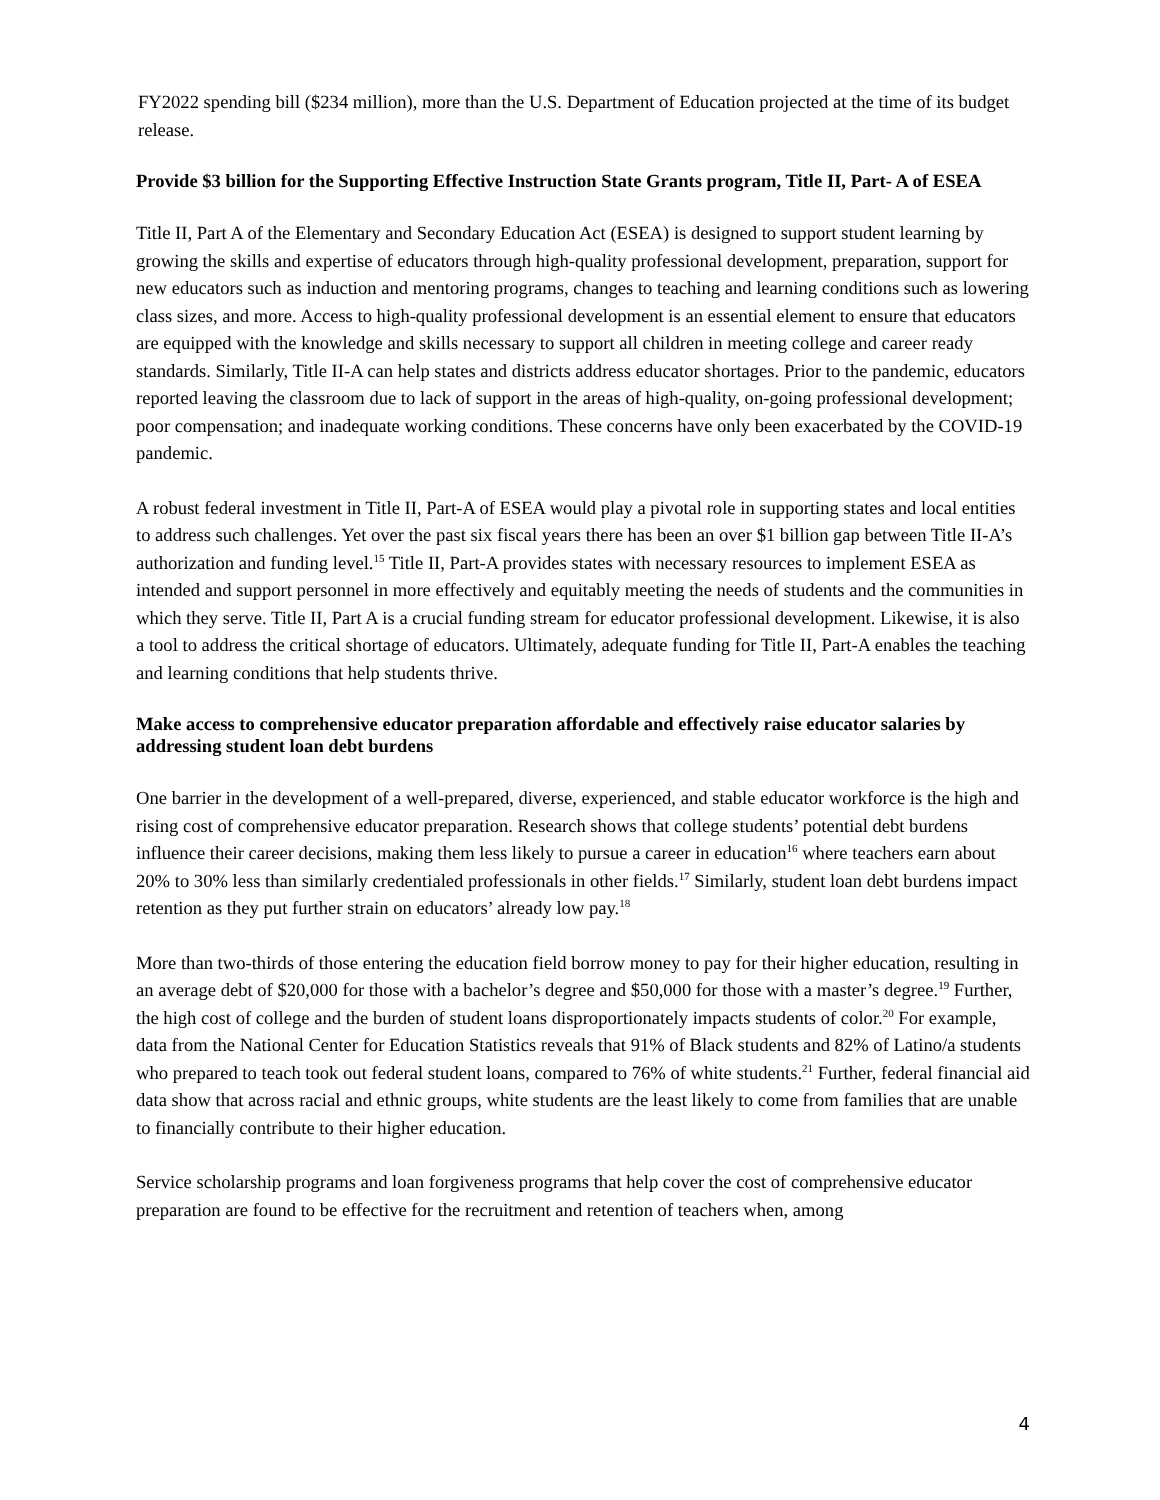FY2022 spending bill ($234 million), more than the U.S. Department of Education projected at the time of its budget release.
Provide $3 billion for the Supporting Effective Instruction State Grants program, Title II, Part- A of ESEA
Title II, Part A of the Elementary and Secondary Education Act (ESEA) is designed to support student learning by growing the skills and expertise of educators through high-quality professional development, preparation, support for new educators such as induction and mentoring programs, changes to teaching and learning conditions such as lowering class sizes, and more. Access to high-quality professional development is an essential element to ensure that educators are equipped with the knowledge and skills necessary to support all children in meeting college and career ready standards. Similarly, Title II-A can help states and districts address educator shortages. Prior to the pandemic, educators reported leaving the classroom due to lack of support in the areas of high-quality, on-going professional development; poor compensation; and inadequate working conditions. These concerns have only been exacerbated by the COVID-19 pandemic.
A robust federal investment in Title II, Part-A of ESEA would play a pivotal role in supporting states and local entities to address such challenges. Yet over the past six fiscal years there has been an over $1 billion gap between Title II-A’s authorization and funding level.<sup>15</sup> Title II, Part-A provides states with necessary resources to implement ESEA as intended and support personnel in more effectively and equitably meeting the needs of students and the communities in which they serve. Title II, Part A is a crucial funding stream for educator professional development. Likewise, it is also a tool to address the critical shortage of educators. Ultimately, adequate funding for Title II, Part-A enables the teaching and learning conditions that help students thrive.
Make access to comprehensive educator preparation affordable and effectively raise educator salaries by addressing student loan debt burdens
One barrier in the development of a well-prepared, diverse, experienced, and stable educator workforce is the high and rising cost of comprehensive educator preparation. Research shows that college students’ potential debt burdens influence their career decisions, making them less likely to pursue a career in education<sup>16</sup> where teachers earn about 20% to 30% less than similarly credentialed professionals in other fields.<sup>17</sup> Similarly, student loan debt burdens impact retention as they put further strain on educators’ already low pay.<sup>18</sup>
More than two-thirds of those entering the education field borrow money to pay for their higher education, resulting in an average debt of $20,000 for those with a bachelor’s degree and $50,000 for those with a master’s degree.<sup>19</sup> Further, the high cost of college and the burden of student loans disproportionately impacts students of color.<sup>20</sup> For example, data from the National Center for Education Statistics reveals that 91% of Black students and 82% of Latino/a students who prepared to teach took out federal student loans, compared to 76% of white students.<sup>21</sup> Further, federal financial aid data show that across racial and ethnic groups, white students are the least likely to come from families that are unable to financially contribute to their higher education.
Service scholarship programs and loan forgiveness programs that help cover the cost of comprehensive educator preparation are found to be effective for the recruitment and retention of teachers when, among
4